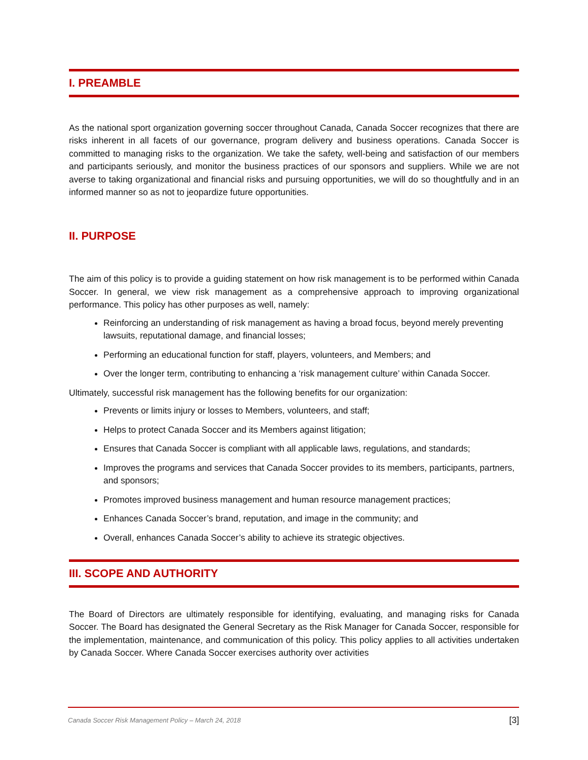I. PREAMBLE
As the national sport organization governing soccer throughout Canada, Canada Soccer recognizes that there are risks inherent in all facets of our governance, program delivery and business operations. Canada Soccer is committed to managing risks to the organization. We take the safety, well-being and satisfaction of our members and participants seriously, and monitor the business practices of our sponsors and suppliers. While we are not averse to taking organizational and financial risks and pursuing opportunities, we will do so thoughtfully and in an informed manner so as not to jeopardize future opportunities.
II. PURPOSE
The aim of this policy is to provide a guiding statement on how risk management is to be performed within Canada Soccer. In general, we view risk management as a comprehensive approach to improving organizational performance. This policy has other purposes as well, namely:
Reinforcing an understanding of risk management as having a broad focus, beyond merely preventing lawsuits, reputational damage, and financial losses;
Performing an educational function for staff, players, volunteers, and Members; and
Over the longer term, contributing to enhancing a ‘risk management culture’ within Canada Soccer.
Ultimately, successful risk management has the following benefits for our organization:
Prevents or limits injury or losses to Members, volunteers, and staff;
Helps to protect Canada Soccer and its Members against litigation;
Ensures that Canada Soccer is compliant with all applicable laws, regulations, and standards;
Improves the programs and services that Canada Soccer provides to its members, participants, partners, and sponsors;
Promotes improved business management and human resource management practices;
Enhances Canada Soccer’s brand, reputation, and image in the community; and
Overall, enhances Canada Soccer’s ability to achieve its strategic objectives.
III. SCOPE AND AUTHORITY
The Board of Directors are ultimately responsible for identifying, evaluating, and managing risks for Canada Soccer. The Board has designated the General Secretary as the Risk Manager for Canada Soccer, responsible for the implementation, maintenance, and communication of this policy. This policy applies to all activities undertaken by Canada Soccer. Where Canada Soccer exercises authority over activities
Canada Soccer Risk Management Policy – March 24, 2018 [3]